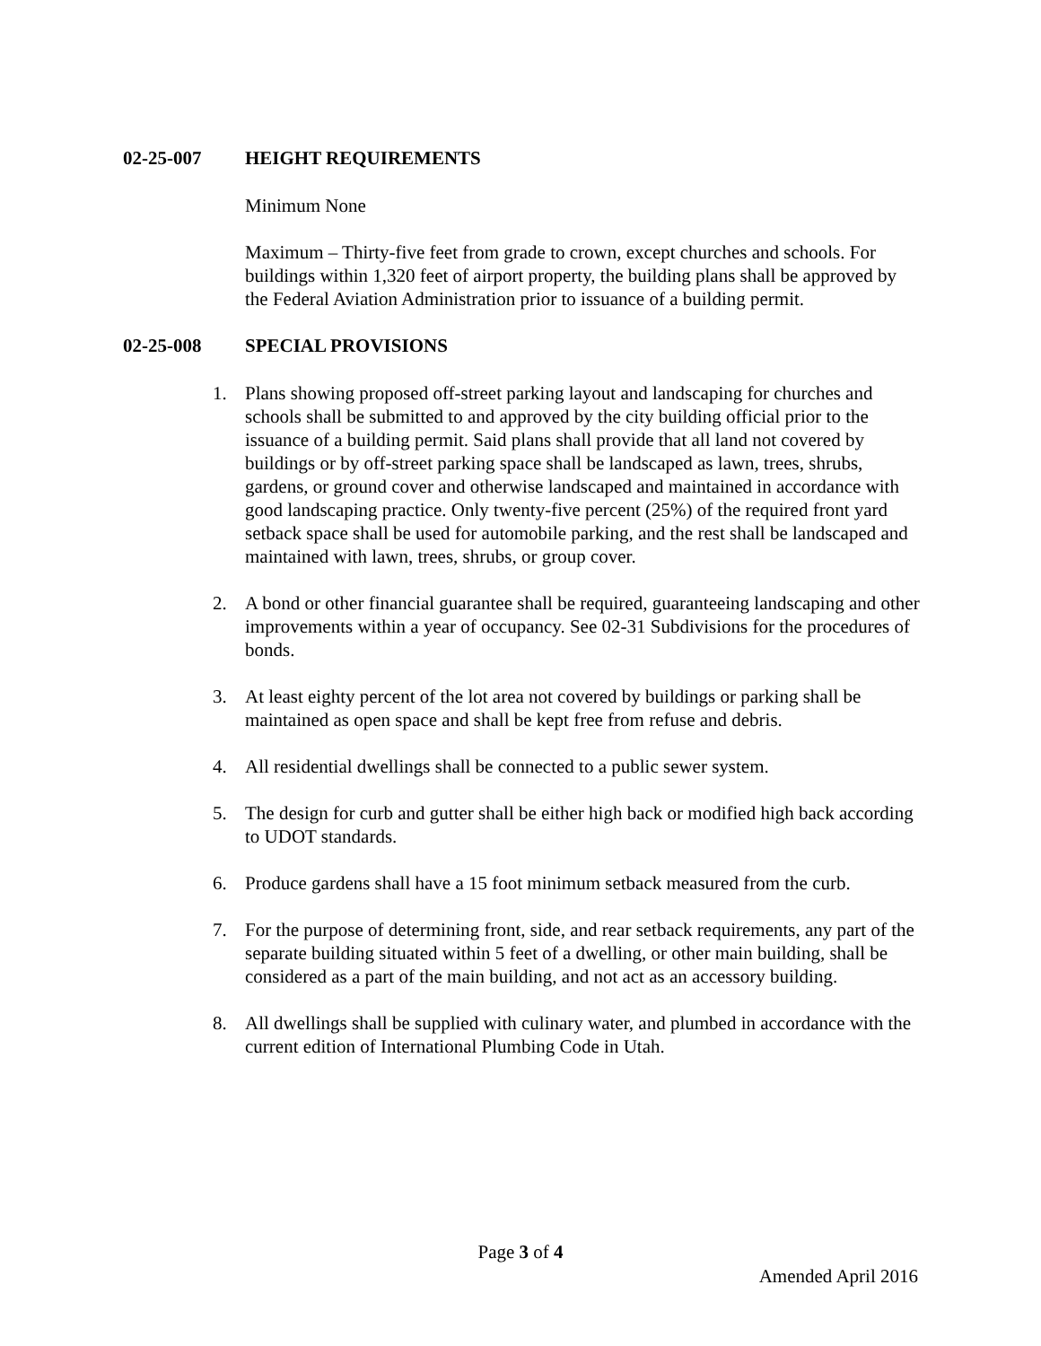02-25-007 HEIGHT REQUIREMENTS
Minimum None
Maximum – Thirty-five feet from grade to crown, except churches and schools. For buildings within 1,320 feet of airport property, the building plans shall be approved by the Federal Aviation Administration prior to issuance of a building permit.
02-25-008 SPECIAL PROVISIONS
1. Plans showing proposed off-street parking layout and landscaping for churches and schools shall be submitted to and approved by the city building official prior to the issuance of a building permit. Said plans shall provide that all land not covered by buildings or by off-street parking space shall be landscaped as lawn, trees, shrubs, gardens, or ground cover and otherwise landscaped and maintained in accordance with good landscaping practice. Only twenty-five percent (25%) of the required front yard setback space shall be used for automobile parking, and the rest shall be landscaped and maintained with lawn, trees, shrubs, or group cover.
2. A bond or other financial guarantee shall be required, guaranteeing landscaping and other improvements within a year of occupancy. See 02-31 Subdivisions for the procedures of bonds.
3. At least eighty percent of the lot area not covered by buildings or parking shall be maintained as open space and shall be kept free from refuse and debris.
4. All residential dwellings shall be connected to a public sewer system.
5. The design for curb and gutter shall be either high back or modified high back according to UDOT standards.
6. Produce gardens shall have a 15 foot minimum setback measured from the curb.
7. For the purpose of determining front, side, and rear setback requirements, any part of the separate building situated within 5 feet of a dwelling, or other main building, shall be considered as a part of the main building, and not act as an accessory building.
8. All dwellings shall be supplied with culinary water, and plumbed in accordance with the current edition of International Plumbing Code in Utah.
Page 3 of 4
Amended April 2016